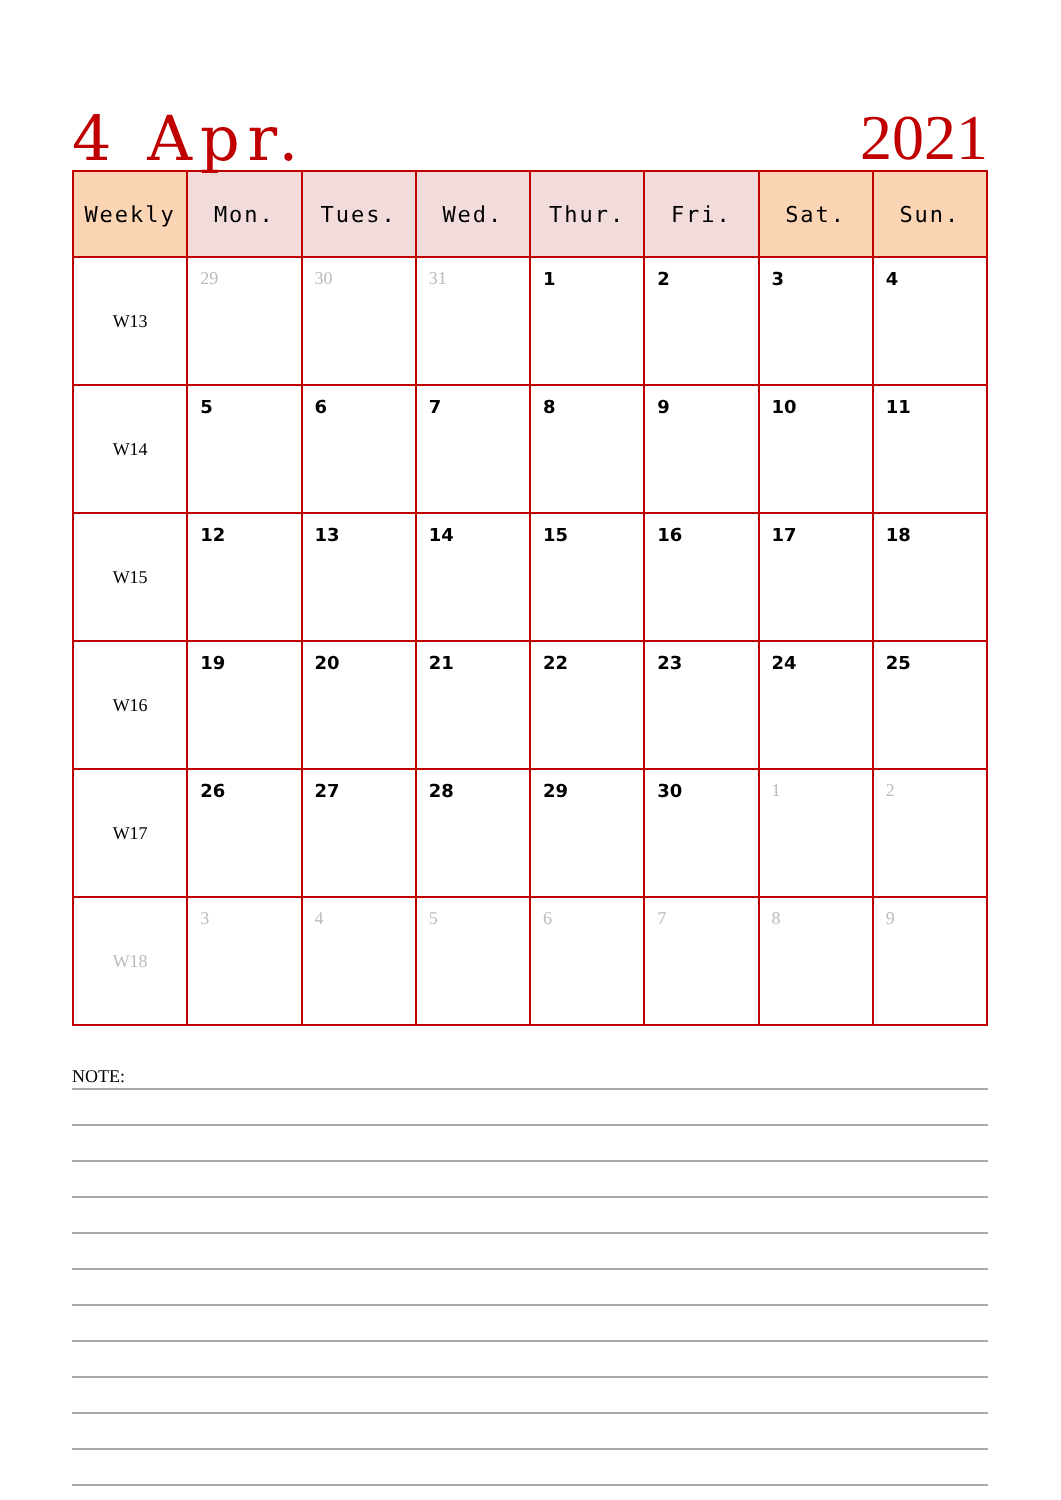4 Apr.
2021
| Weekly | Mon. | Tues. | Wed. | Thur. | Fri. | Sat. | Sun. |
| --- | --- | --- | --- | --- | --- | --- | --- |
| W13 | 29 | 30 | 31 | 1 | 2 | 3 | 4 |
| W14 | 5 | 6 | 7 | 8 | 9 | 10 | 11 |
| W15 | 12 | 13 | 14 | 15 | 16 | 17 | 18 |
| W16 | 19 | 20 | 21 | 22 | 23 | 24 | 25 |
| W17 | 26 | 27 | 28 | 29 | 30 | 1 | 2 |
| W18 | 3 | 4 | 5 | 6 | 7 | 8 | 9 |
NOTE: